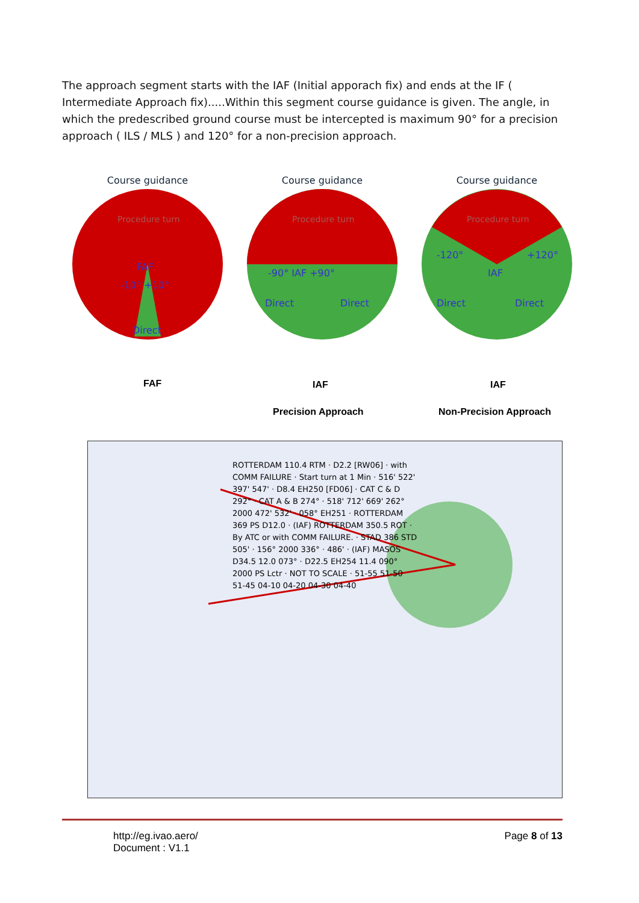The approach segment starts with the IAF (Initial apporach fix) and ends at the IF ( Intermediate Approach fix).....Within this segment course guidance is given. The angle, in which the predescribed ground course must be intercepted is maximum 90° for a precision approach ( ILS / MLS ) and 120° for a non-precision approach.
Course guidance
Procedure turn
FAF
-10° +10°
Direct
Course guidance
Procedure turn
-90° IAF +90°
Direct
Direct
Course guidance
Procedure turn
-120°
+120°
IAF
Direct
Direct
FAF IAF IAF
Precision Approach Non-Precision Approach
ROTTERDAM 110.4 RTM · D2.2 [RW06] · with COMM FAILURE · Start turn at 1 Min · 516' 522' 397' 547' · D8.4 EH250 [FD06] · CAT C & D 292° · CAT A & B 274° · 518' 712' 669' 262° 2000 472' 532' · 058° EH251 · ROTTERDAM 369 PS D12.0 · (IAF) ROTTERDAM 350.5 ROT · By ATC or with COMM FAILURE. · STAD 386 STD 505' · 156° 2000 336° · 486' · (IAF) MASOS D34.5 12.0 073° · D22.5 EH254 11.4 090° 2000 PS Lctr · NOT TO SCALE · 51-55 51-50 51-45 04-10 04-20 04-30 04-40
http://eg.ivao.aero/
Document : V1.1
Page 8 of 13